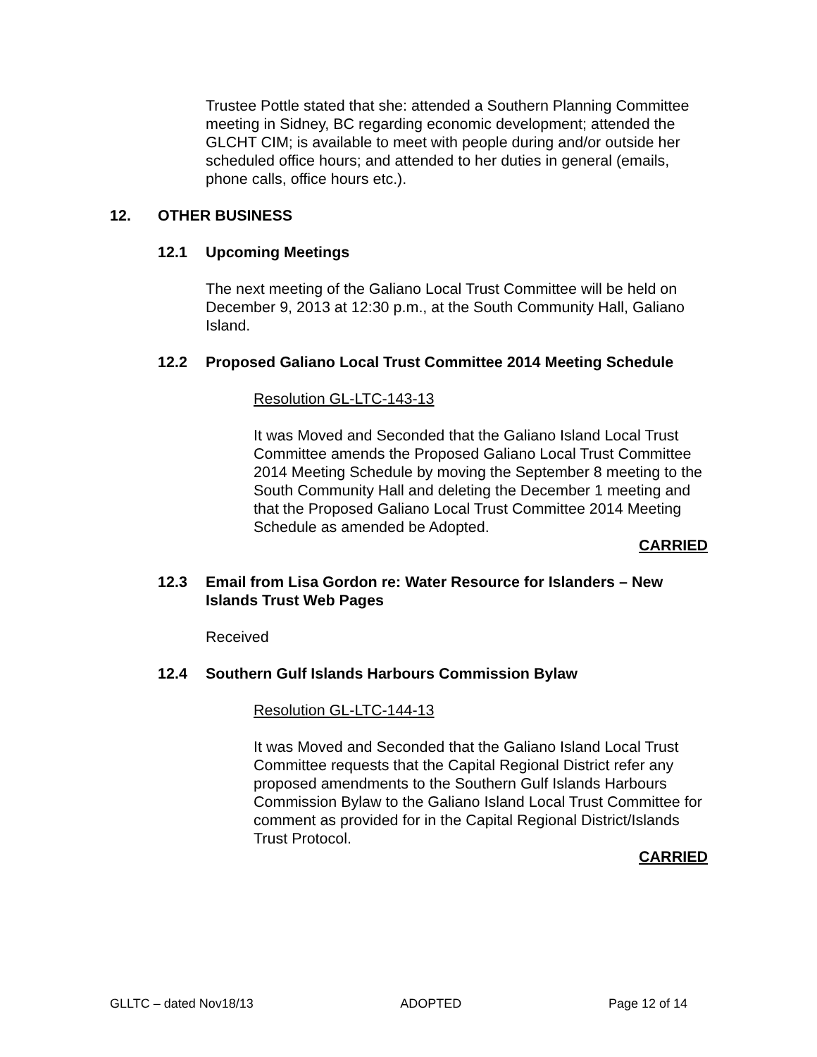Trustee Pottle stated that she: attended a Southern Planning Committee meeting in Sidney, BC regarding economic development; attended the GLCHT CIM; is available to meet with people during and/or outside her scheduled office hours; and attended to her duties in general (emails, phone calls, office hours etc.).
12. OTHER BUSINESS
12.1 Upcoming Meetings
The next meeting of the Galiano Local Trust Committee will be held on December 9, 2013 at 12:30 p.m., at the South Community Hall, Galiano Island.
12.2 Proposed Galiano Local Trust Committee 2014 Meeting Schedule
Resolution GL-LTC-143-13
It was Moved and Seconded that the Galiano Island Local Trust Committee amends the Proposed Galiano Local Trust Committee 2014 Meeting Schedule by moving the September 8 meeting to the South Community Hall and deleting the December 1 meeting and that the Proposed Galiano Local Trust Committee 2014 Meeting Schedule as amended be Adopted.
CARRIED
12.3 Email from Lisa Gordon re: Water Resource for Islanders – New Islands Trust Web Pages
Received
12.4 Southern Gulf Islands Harbours Commission Bylaw
Resolution GL-LTC-144-13
It was Moved and Seconded that the Galiano Island Local Trust Committee requests that the Capital Regional District refer any proposed amendments to the Southern Gulf Islands Harbours Commission Bylaw to the Galiano Island Local Trust Committee for comment as provided for in the Capital Regional District/Islands Trust Protocol.
CARRIED
GLLTC – dated Nov18/13 ADOPTED Page 12 of 14